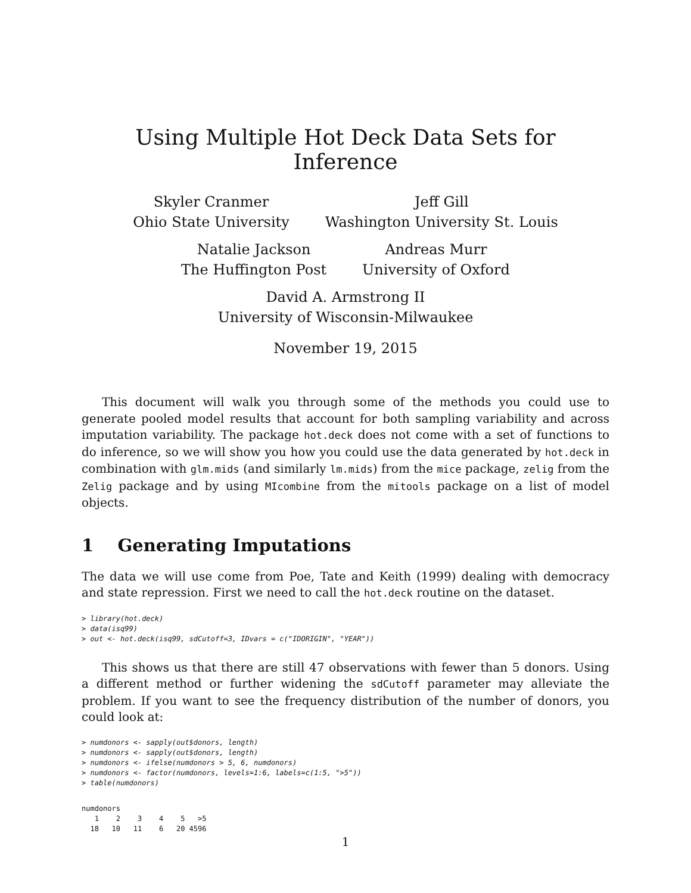Using Multiple Hot Deck Data Sets for Inference
Skyler Cranmer
Ohio State University
Jeff Gill
Washington University St. Louis
Natalie Jackson
The Huffington Post
Andreas Murr
University of Oxford
David A. Armstrong II
University of Wisconsin-Milwaukee
November 19, 2015
This document will walk you through some of the methods you could use to generate pooled model results that account for both sampling variability and across imputation variability. The package hot.deck does not come with a set of functions to do inference, so we will show you how you could use the data generated by hot.deck in combination with glm.mids (and similarly lm.mids) from the mice package, zelig from the Zelig package and by using MIcombine from the mitools package on a list of model objects.
1 Generating Imputations
The data we will use come from Poe, Tate and Keith (1999) dealing with democracy and state repression. First we need to call the hot.deck routine on the dataset.
> library(hot.deck)
> data(isq99)
> out <- hot.deck(isq99, sdCutoff=3, IDvars = c("IDORIGIN", "YEAR"))
This shows us that there are still 47 observations with fewer than 5 donors. Using a different method or further widening the sdCutoff parameter may alleviate the problem. If you want to see the frequency distribution of the number of donors, you could look at:
> numdonors <- sapply(out$donors, length)
> numdonors <- sapply(out$donors, length)
> numdonors <- ifelse(numdonors > 5, 6, numdonors)
> numdonors <- factor(numdonors, levels=1:6, labels=c(1:5, ">5"))
> table(numdonors)
numdonors
   1    2    3    4    5   >5 
  18   10   11    6   20 4596 
1